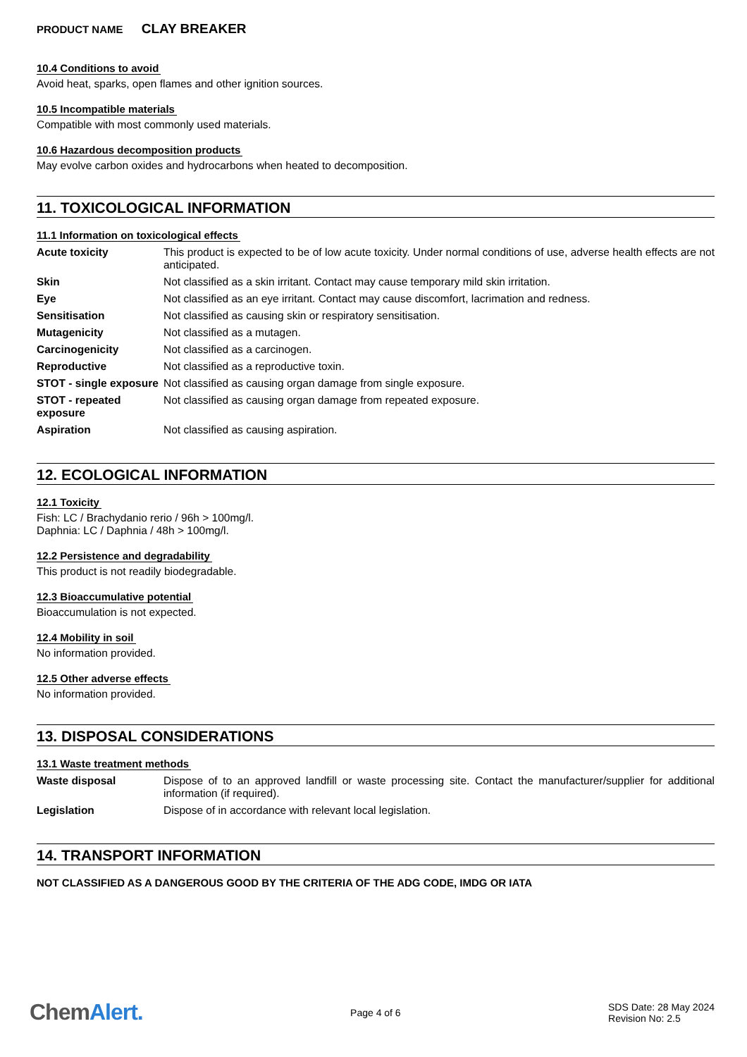PRODUCT NAME CLAY BREAKER
10.4 Conditions to avoid
Avoid heat, sparks, open flames and other ignition sources.
10.5 Incompatible materials
Compatible with most commonly used materials.
10.6 Hazardous decomposition products
May evolve carbon oxides and hydrocarbons when heated to decomposition.
11. TOXICOLOGICAL INFORMATION
11.1 Information on toxicological effects
| Acute toxicity | This product is expected to be of low acute toxicity. Under normal conditions of use, adverse health effects are not anticipated. |
| Skin | Not classified as a skin irritant. Contact may cause temporary mild skin irritation. |
| Eye | Not classified as an eye irritant. Contact may cause discomfort, lacrimation and redness. |
| Sensitisation | Not classified as causing skin or respiratory sensitisation. |
| Mutagenicity | Not classified as a mutagen. |
| Carcinogenicity | Not classified as a carcinogen. |
| Reproductive | Not classified as a reproductive toxin. |
| STOT - single exposure | Not classified as causing organ damage from single exposure. |
| STOT - repeated exposure | Not classified as causing organ damage from repeated exposure. |
| Aspiration | Not classified as causing aspiration. |
12. ECOLOGICAL INFORMATION
12.1 Toxicity
Fish: LC / Brachydanio rerio / 96h > 100mg/l.
Daphnia: LC / Daphnia / 48h > 100mg/l.
12.2 Persistence and degradability
This product is not readily biodegradable.
12.3 Bioaccumulative potential
Bioaccumulation is not expected.
12.4 Mobility in soil
No information provided.
12.5 Other adverse effects
No information provided.
13. DISPOSAL CONSIDERATIONS
13.1 Waste treatment methods
| Waste disposal | Dispose of to an approved landfill or waste processing site. Contact the manufacturer/supplier for additional information (if required). |
| Legislation | Dispose of in accordance with relevant local legislation. |
14. TRANSPORT INFORMATION
NOT CLASSIFIED AS A DANGEROUS GOOD BY THE CRITERIA OF THE ADG CODE, IMDG OR IATA
ChemAlert.
Page 4 of 6
SDS Date: 28 May 2024
Revision No: 2.5